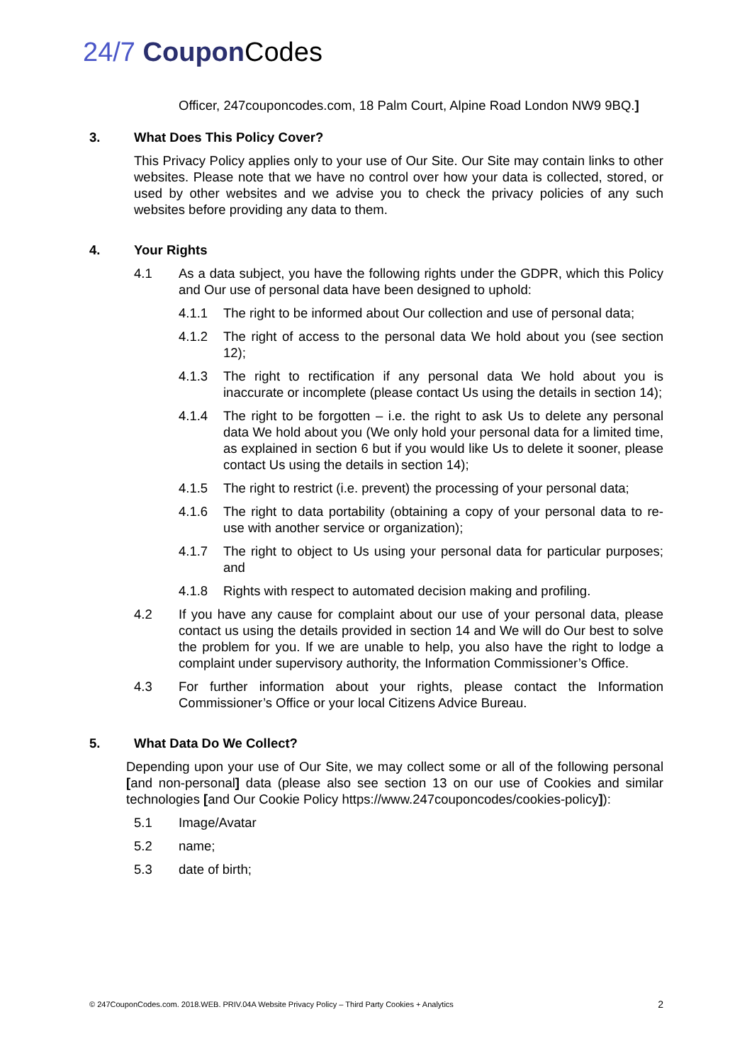24/7 Coupon Codes
Officer, 247couponcodes.com, 18 Palm Court, Alpine Road London NW9 9BQ.]
3. What Does This Policy Cover?
This Privacy Policy applies only to your use of Our Site. Our Site may contain links to other websites. Please note that we have no control over how your data is collected, stored, or used by other websites and we advise you to check the privacy policies of any such websites before providing any data to them.
4. Your Rights
4.1 As a data subject, you have the following rights under the GDPR, which this Policy and Our use of personal data have been designed to uphold:
4.1.1 The right to be informed about Our collection and use of personal data;
4.1.2 The right of access to the personal data We hold about you (see section 12);
4.1.3 The right to rectification if any personal data We hold about you is inaccurate or incomplete (please contact Us using the details in section 14);
4.1.4 The right to be forgotten – i.e. the right to ask Us to delete any personal data We hold about you (We only hold your personal data for a limited time, as explained in section 6 but if you would like Us to delete it sooner, please contact Us using the details in section 14);
4.1.5 The right to restrict (i.e. prevent) the processing of your personal data;
4.1.6 The right to data portability (obtaining a copy of your personal data to re-use with another service or organization);
4.1.7 The right to object to Us using your personal data for particular purposes; and
4.1.8 Rights with respect to automated decision making and profiling.
4.2 If you have any cause for complaint about our use of your personal data, please contact us using the details provided in section 14 and We will do Our best to solve the problem for you. If we are unable to help, you also have the right to lodge a complaint under supervisory authority, the Information Commissioner’s Office.
4.3 For further information about your rights, please contact the Information Commissioner’s Office or your local Citizens Advice Bureau.
5. What Data Do We Collect?
Depending upon your use of Our Site, we may collect some or all of the following personal [and non-personal] data (please also see section 13 on our use of Cookies and similar technologies [and Our Cookie Policy https://www.247couponcodes/cookies-policy]):
5.1 Image/Avatar
5.2 name;
5.3 date of birth;
© 247CouponCodes.com. 2018.WEB. PRIV.04A Website Privacy Policy – Third Party Cookies + Analytics 2